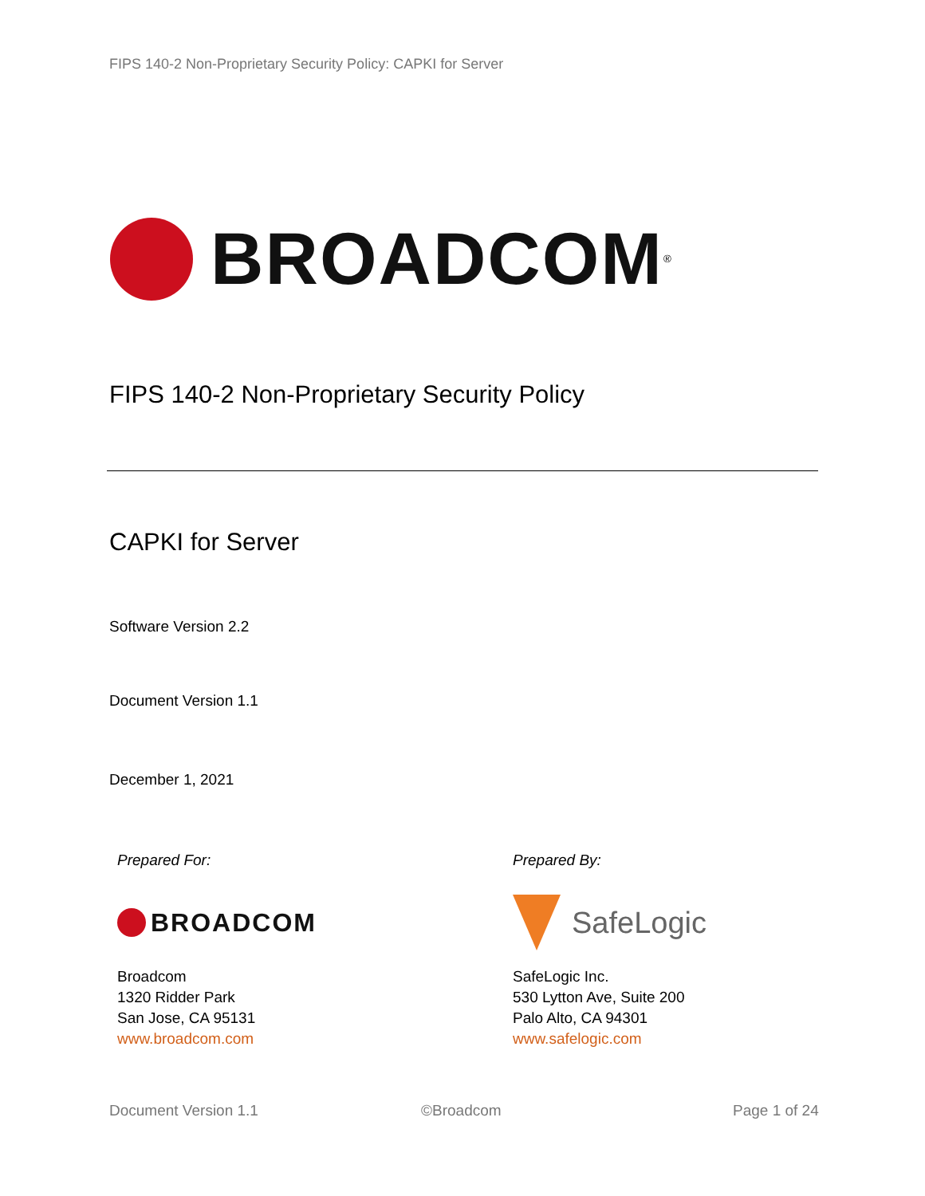FIPS 140-2 Non-Proprietary Security Policy: CAPKI for Server
BROADCOM<sup>®</sup>
FIPS 140-2 Non-Proprietary Security Policy
CAPKI for Server
Software Version 2.2
Document Version 1.1
December 1, 2021
Prepared For:
BROADCOM
Broadcom
1320 Ridder Park
San Jose, CA 95131
www.broadcom.com
Prepared By:
SafeLogic
SafeLogic Inc.
530 Lytton Ave, Suite 200
Palo Alto, CA 94301
www.safelogic.com
Document Version 1.1 ©Broadcom Page 1 of 24